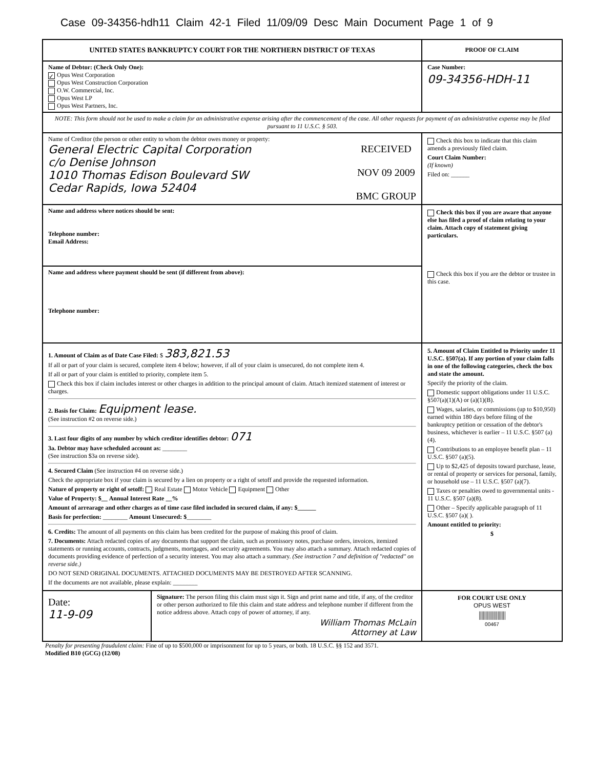Case 09-34356-hdh11 Claim 42-1 Filed 11/09/09 Desc Main Document Page 1 of 9
UNITED STATES BANKRUPTCY COURT FOR THE NORTHERN DISTRICT OF TEXAS
PROOF OF CLAIM
Name of Debtor: (Check Only One):
✓ Opus West Corporation
Opus West Construction Corporation
O.W. Commercial, Inc.
Opus West LP
Opus West Partners, Inc.
Case Number:
09-34356-HDH-11
NOTE: This form should not be used to make a claim for an administrative expense arising after the commencement of the case. All other requests for payment of an administrative expense may be filed pursuant to 11 U.S.C. § 503.
Name of Creditor (the person or other entity to whom the debtor owes money or property:
General Electric Capital Corporation
c/o Denise Johnson
1010 Thomas Edison Boulevard SW
Cedar Rapids, Iowa 52404
RECEIVED
NOV 09 2009
BMC GROUP
Check this box to indicate that this claim amends a previously filed claim.
Court Claim Number:
(If known)
Filed on: ______
Name and address where notices should be sent:
Telephone number:
Email Address:
Check this box if you are aware that anyone else has filed a proof of claim relating to your claim. Attach copy of statement giving particulars.
Name and address where payment should be sent (if different from above):
Telephone number:
Check this box if you are the debtor or trustee in this case.
1. Amount of Claim as of Date Case Filed: $ 383,821.53
If all or part of your claim is secured, complete item 4 below; however, if all of your claim is unsecured, do not complete item 4.
If all or part of your claim is entitled to priority, complete item 5.
Check this box if claim includes interest or other charges in addition to the principal amount of claim. Attach itemized statement of interest or charges.
2. Basis for Claim: Equipment lease.
(See instruction #2 on reverse side.)
3. Last four digits of any number by which creditor identifies debtor: 071
3a. Debtor may have scheduled account as: ________
(See instruction $3a on reverse side).
4. Secured Claim (See instruction #4 on reverse side.)
Check the appropriate box if your claim is secured by a lien on property or a right of setoff and provide the requested information.
Nature of property or right of setoff: Real Estate Motor Vehicle Equipment Other
Value of Property: $__ Annual Interest Rate __%
Amount of arrearage and other charges as of time case filed included in secured claim, if any: $______
Basis for perfection: ________ Amount Unsecured: $________
6. Credits: The amount of all payments on this claim has been credited for the purpose of making this proof of claim.
7. Documents: Attach redacted copies of any documents that support the claim, such as promissory notes, purchase orders, invoices, itemized statements or running accounts, contracts, judgments, mortgages, and security agreements. You may also attach a summary. Attach redacted copies of documents providing evidence of perfection of a security interest. You may also attach a summary. (See instruction 7 and definition of "redacted" on reverse side.)
DO NOT SEND ORIGINAL DOCUMENTS. ATTACHED DOCUMENTS MAY BE DESTROYED AFTER SCANNING.
If the documents are not available, please explain: ________
5. Amount of Claim Entitled to Priority under 11 U.S.C. §507(a). If any portion of your claim falls in one of the following categories, check the box and state the amount.
Specify the priority of the claim.
Domestic support obligations under 11 U.S.C. §507(a)(1)(A) or (a)(1)(B).
Wages, salaries, or commissions (up to $10,950) earned within 180 days before filing of the bankruptcy petition or cessation of the debtor's business, whichever is earlier – 11 U.S.C. §507 (a)(4).
Contributions to an employee benefit plan – 11 U.S.C. §507 (a)(5).
Up to $2,425 of deposits toward purchase, lease, or rental of property or services for personal, family, or household use – 11 U.S.C. §507 (a)(7).
Taxes or penalties owed to governmental units - 11 U.S.C. §507 (a)(8).
Other – Specify applicable paragraph of 11 U.S.C. §507 (a)( ).
Amount entitled to priority:
$
Date:
11-9-09
Signature: The person filing this claim must sign it. Sign and print name and title, if any, of the creditor or other person authorized to file this claim and state address and telephone number if different from the notice address above. Attach copy of power of attorney, if any.
William Thomas McLain
Attorney at Law
FOR COURT USE ONLY
OPUS WEST
||||||||||||||||||||
00467
Penalty for presenting fraudulent claim: Fine of up to $500,000 or imprisonment for up to 5 years, or both. 18 U.S.C. §§ 152 and 3571.
Modified B10 (GCG) (12/08)